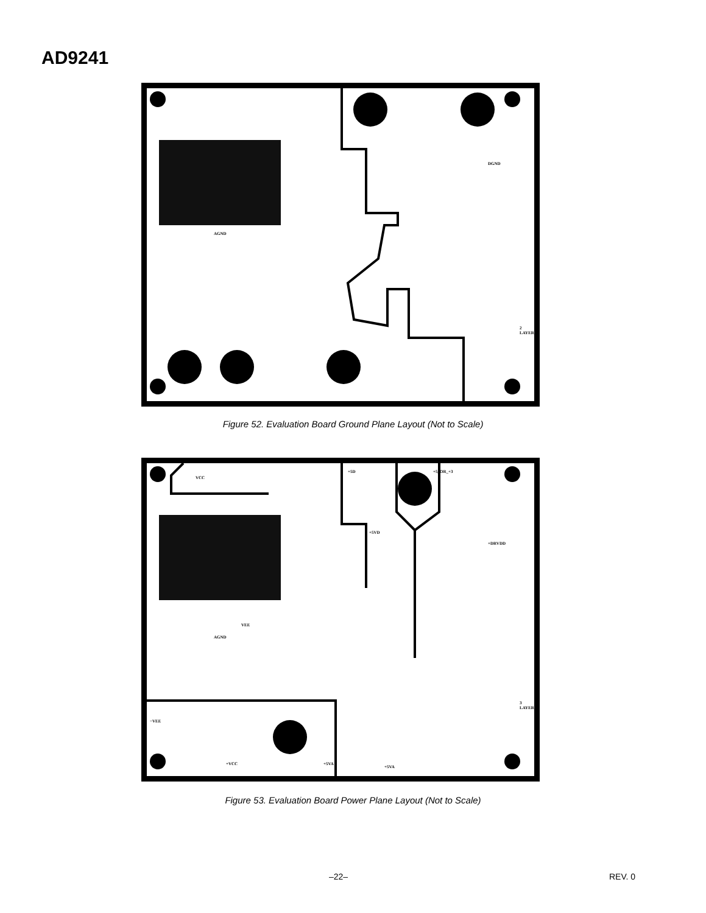AD9241
DGND
AGND
2 LAYER
Figure 52. Evaluation Board Ground Plane Layout (Not to Scale)
VCC
+5D +5_OR_+3
+5VD
+DRVDD
VEE
AGND
−VEE
+VCC +5VA
+5VA
3 LAYER
Figure 53. Evaluation Board Power Plane Layout (Not to Scale)
–22– REV. 0